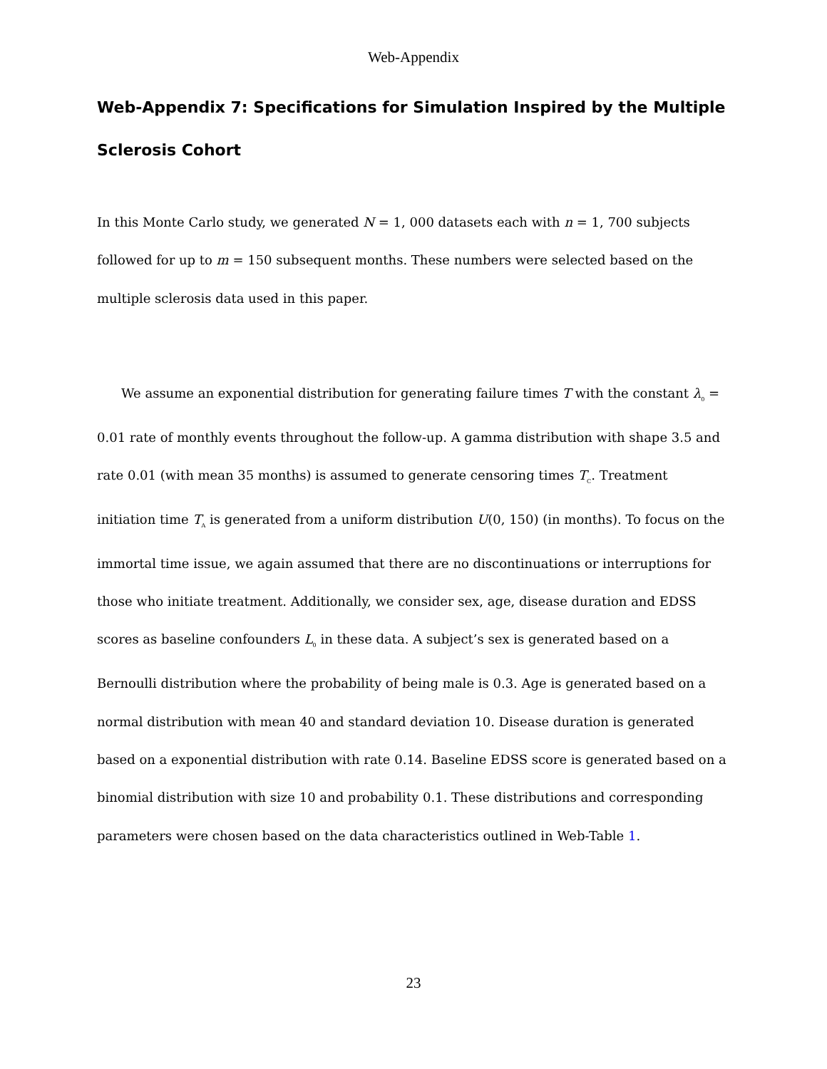Web-Appendix
Web-Appendix 7: Specifications for Simulation Inspired by the Multiple Sclerosis Cohort
In this Monte Carlo study, we generated N = 1, 000 datasets each with n = 1, 700 subjects followed for up to m = 150 subsequent months. These numbers were selected based on the multiple sclerosis data used in this paper.
We assume an exponential distribution for generating failure times T with the constant λ<sub>0</sub> = 0.01 rate of monthly events throughout the follow-up. A gamma distribution with shape 3.5 and rate 0.01 (with mean 35 months) is assumed to generate censoring times T<sub>C</sub>. Treatment initiation time T<sub>A</sub> is generated from a uniform distribution U(0, 150) (in months). To focus on the immortal time issue, we again assumed that there are no discontinuations or interruptions for those who initiate treatment. Additionally, we consider sex, age, disease duration and EDSS scores as baseline confounders L<sub>0</sub> in these data. A subject’s sex is generated based on a Bernoulli distribution where the probability of being male is 0.3. Age is generated based on a normal distribution with mean 40 and standard deviation 10. Disease duration is generated based on a exponential distribution with rate 0.14. Baseline EDSS score is generated based on a binomial distribution with size 10 and probability 0.1. These distributions and corresponding parameters were chosen based on the data characteristics outlined in Web-Table 1.
23